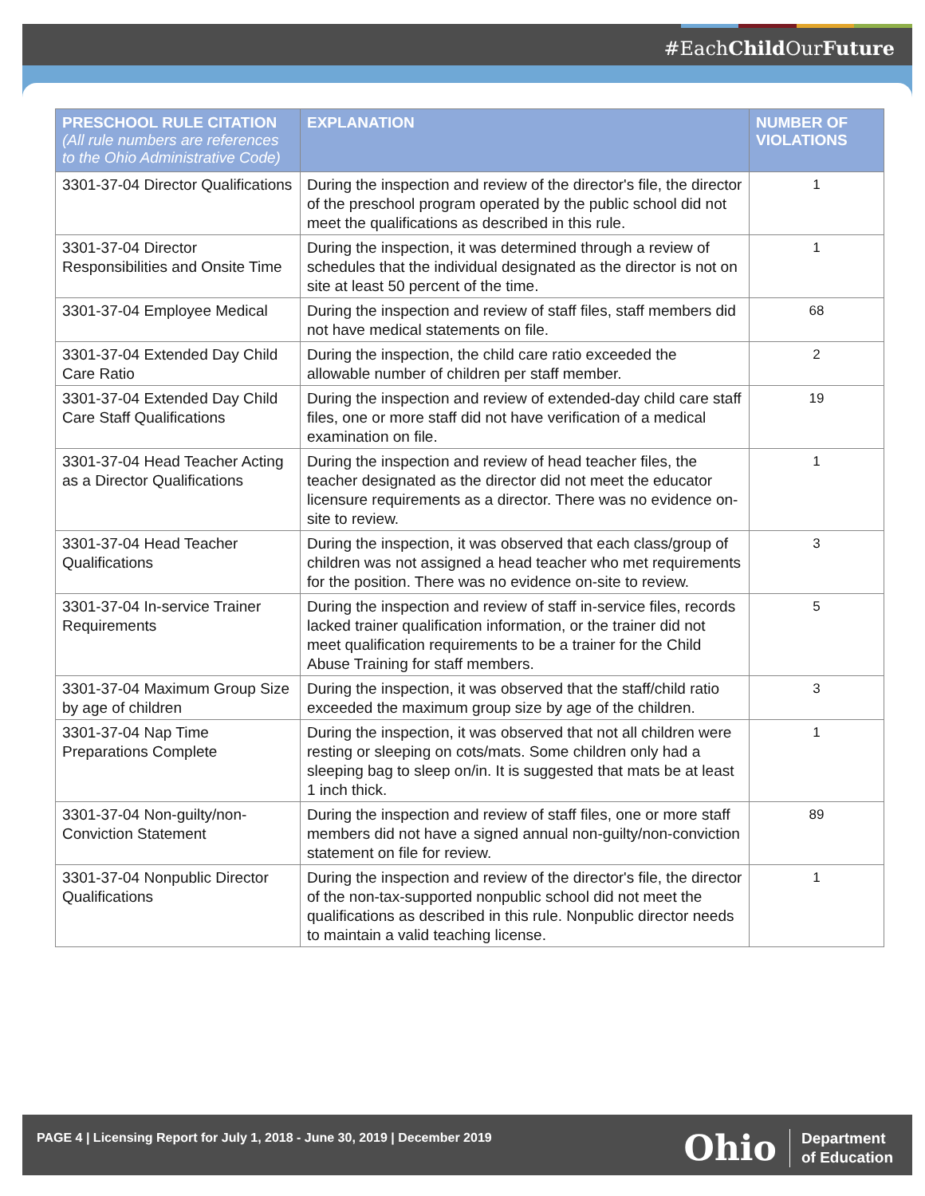#EachChild OurFuture
| PRESCHOOL RULE CITATION (All rule numbers are references to the Ohio Administrative Code) | EXPLANATION | NUMBER OF VIOLATIONS |
| --- | --- | --- |
| 3301-37-04 Director Qualifications | During the inspection and review of the director's file, the director of the preschool program operated by the public school did not meet the qualifications as described in this rule. | 1 |
| 3301-37-04 Director Responsibilities and Onsite Time | During the inspection, it was determined through a review of schedules that the individual designated as the director is not on site at least 50 percent of the time. | 1 |
| 3301-37-04 Employee Medical | During the inspection and review of staff files, staff members did not have medical statements on file. | 68 |
| 3301-37-04 Extended Day Child Care Ratio | During the inspection, the child care ratio exceeded the allowable number of children per staff member. | 2 |
| 3301-37-04 Extended Day Child Care Staff Qualifications | During the inspection and review of extended-day child care staff files, one or more staff did not have verification of a medical examination on file. | 19 |
| 3301-37-04 Head Teacher Acting as a Director Qualifications | During the inspection and review of head teacher files, the teacher designated as the director did not meet the educator licensure requirements as a director. There was no evidence on-site to review. | 1 |
| 3301-37-04 Head Teacher Qualifications | During the inspection, it was observed that each class/group of children was not assigned a head teacher who met requirements for the position. There was no evidence on-site to review. | 3 |
| 3301-37-04 In-service Trainer Requirements | During the inspection and review of staff in-service files, records lacked trainer qualification information, or the trainer did not meet qualification requirements to be a trainer for the Child Abuse Training for staff members. | 5 |
| 3301-37-04 Maximum Group Size by age of children | During the inspection, it was observed that the staff/child ratio exceeded the maximum group size by age of the children. | 3 |
| 3301-37-04 Nap Time Preparations Complete | During the inspection, it was observed that not all children were resting or sleeping on cots/mats. Some children only had a sleeping bag to sleep on/in. It is suggested that mats be at least 1 inch thick. | 1 |
| 3301-37-04 Non-guilty/non-Conviction Statement | During the inspection and review of staff files, one or more staff members did not have a signed annual non-guilty/non-conviction statement on file for review. | 89 |
| 3301-37-04 Nonpublic Director Qualifications | During the inspection and review of the director's file, the director of the non-tax-supported nonpublic school did not meet the qualifications as described in this rule. Nonpublic director needs to maintain a valid teaching license. | 1 |
PAGE 4 | Licensing Report for July 1, 2018 - June 30, 2019 | December 2019
Ohio Department
of Education